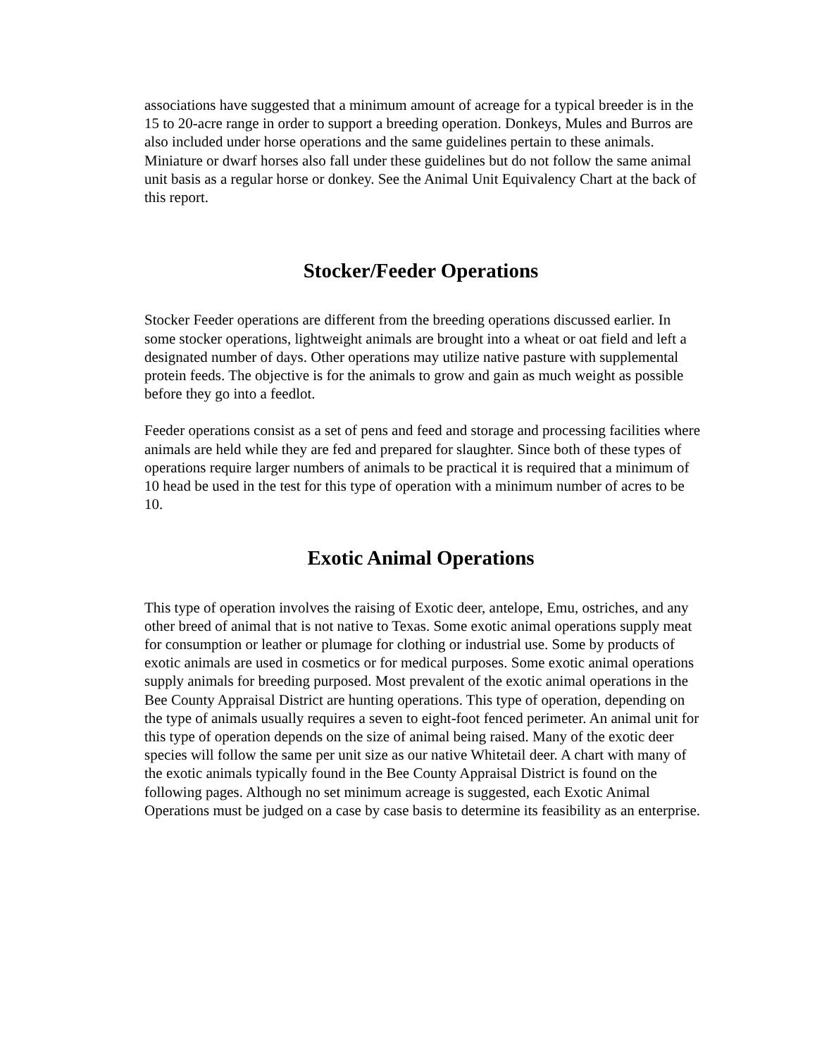associations have suggested that a minimum amount of acreage for a typical breeder is in the 15 to 20-acre range in order to support a breeding operation. Donkeys, Mules and Burros are also included under horse operations and the same guidelines pertain to these animals. Miniature or dwarf horses also fall under these guidelines but do not follow the same animal unit basis as a regular horse or donkey. See the Animal Unit Equivalency Chart at the back of this report.
Stocker/Feeder Operations
Stocker Feeder operations are different from the breeding operations discussed earlier. In some stocker operations, lightweight animals are brought into a wheat or oat field and left a designated number of days. Other operations may utilize native pasture with supplemental protein feeds. The objective is for the animals to grow and gain as much weight as possible before they go into a feedlot.
Feeder operations consist as a set of pens and feed and storage and processing facilities where animals are held while they are fed and prepared for slaughter. Since both of these types of operations require larger numbers of animals to be practical it is required that a minimum of 10 head be used in the test for this type of operation with a minimum number of acres to be 10.
Exotic Animal Operations
This type of operation involves the raising of Exotic deer, antelope, Emu, ostriches, and any other breed of animal that is not native to Texas. Some exotic animal operations supply meat for consumption or leather or plumage for clothing or industrial use. Some by products of exotic animals are used in cosmetics or for medical purposes. Some exotic animal operations supply animals for breeding purposed. Most prevalent of the exotic animal operations in the Bee County Appraisal District are hunting operations. This type of operation, depending on the type of animals usually requires a seven to eight-foot fenced perimeter. An animal unit for this type of operation depends on the size of animal being raised. Many of the exotic deer species will follow the same per unit size as our native Whitetail deer. A chart with many of the exotic animals typically found in the Bee County Appraisal District is found on the following pages. Although no set minimum acreage is suggested, each Exotic Animal Operations must be judged on a case by case basis to determine its feasibility as an enterprise.